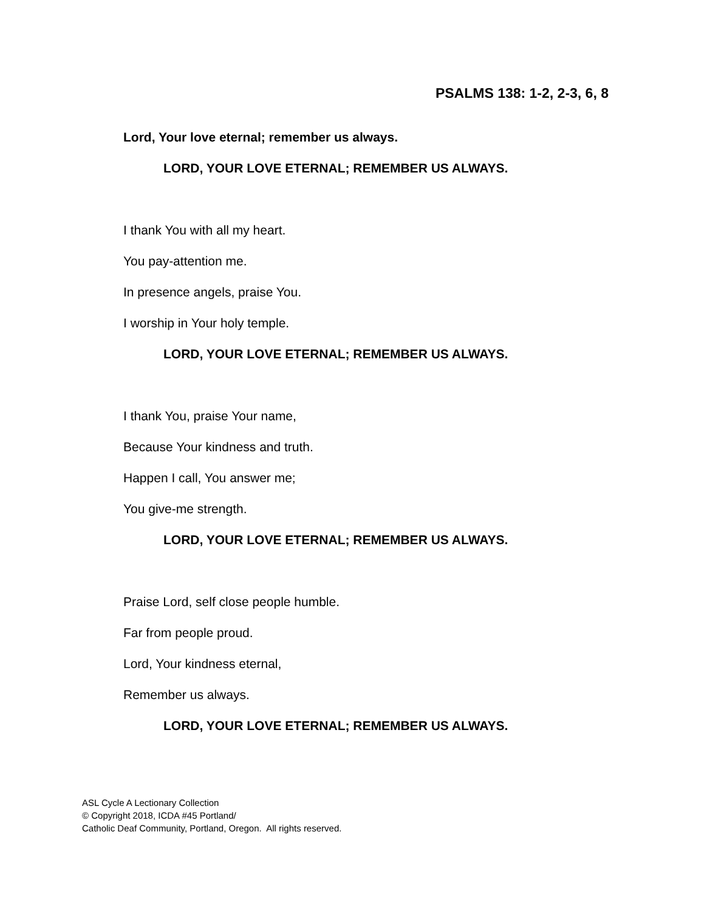PSALMS 138: 1-2, 2-3, 6, 8
Lord, Your love eternal; remember us always.
LORD, YOUR LOVE ETERNAL; REMEMBER US ALWAYS.
I thank You with all my heart.
You pay-attention me.
In presence angels, praise You.
I worship in Your holy temple.
LORD, YOUR LOVE ETERNAL; REMEMBER US ALWAYS.
I thank You, praise Your name,
Because Your kindness and truth.
Happen I call, You answer me;
You give-me strength.
LORD, YOUR LOVE ETERNAL; REMEMBER US ALWAYS.
Praise Lord, self close people humble.
Far from people proud.
Lord, Your kindness eternal,
Remember us always.
LORD, YOUR LOVE ETERNAL; REMEMBER US ALWAYS.
ASL Cycle A Lectionary Collection
© Copyright 2018, ICDA #45 Portland/
Catholic Deaf Community, Portland, Oregon. All rights reserved.